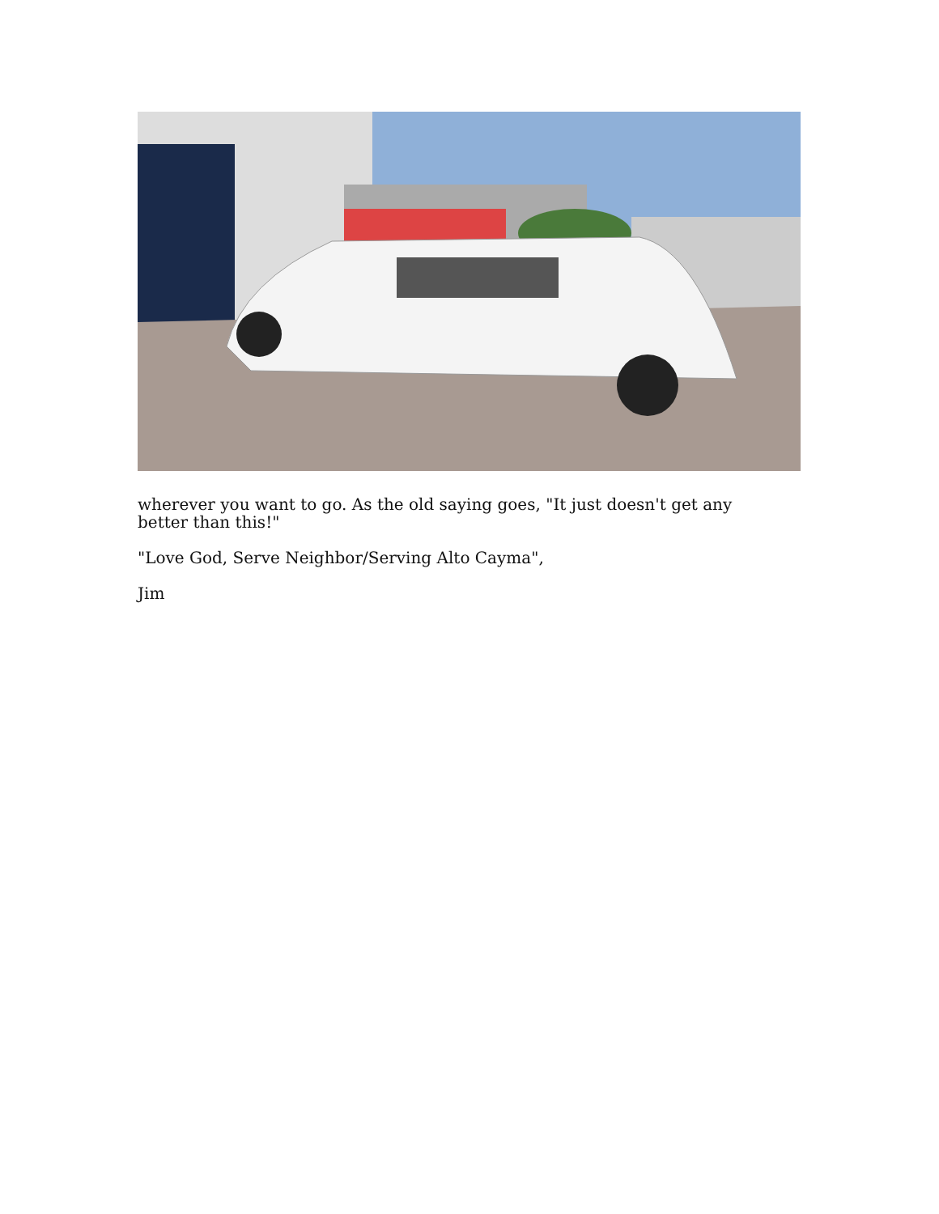wherever you want to go. As the old saying goes, "It just doesn't get any better than this!"
"Love God, Serve Neighbor/Serving Alto Cayma",
Jim